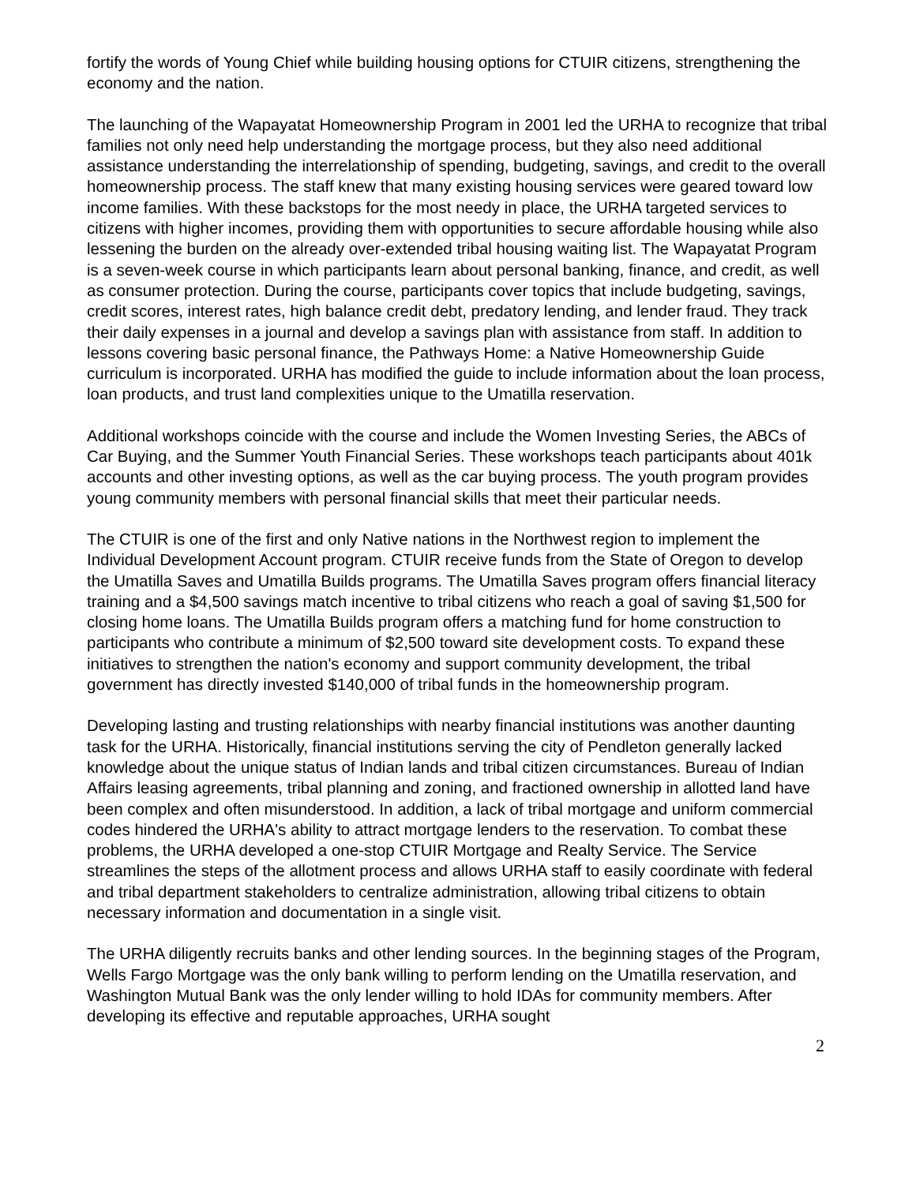fortify the words of Young Chief while building housing options for CTUIR citizens, strengthening the economy and the nation.
The launching of the Wapayatat Homeownership Program in 2001 led the URHA to recognize that tribal families not only need help understanding the mortgage process, but they also need additional assistance understanding the interrelationship of spending, budgeting, savings, and credit to the overall homeownership process. The staff knew that many existing housing services were geared toward low income families. With these backstops for the most needy in place, the URHA targeted services to citizens with higher incomes, providing them with opportunities to secure affordable housing while also lessening the burden on the already over-extended tribal housing waiting list. The Wapayatat Program is a seven-week course in which participants learn about personal banking, finance, and credit, as well as consumer protection. During the course, participants cover topics that include budgeting, savings, credit scores, interest rates, high balance credit debt, predatory lending, and lender fraud. They track their daily expenses in a journal and develop a savings plan with assistance from staff. In addition to lessons covering basic personal finance, the Pathways Home: a Native Homeownership Guide curriculum is incorporated. URHA has modified the guide to include information about the loan process, loan products, and trust land complexities unique to the Umatilla reservation.
Additional workshops coincide with the course and include the Women Investing Series, the ABCs of Car Buying, and the Summer Youth Financial Series. These workshops teach participants about 401k accounts and other investing options, as well as the car buying process. The youth program provides young community members with personal financial skills that meet their particular needs.
The CTUIR is one of the first and only Native nations in the Northwest region to implement the Individual Development Account program. CTUIR receive funds from the State of Oregon to develop the Umatilla Saves and Umatilla Builds programs. The Umatilla Saves program offers financial literacy training and a $4,500 savings match incentive to tribal citizens who reach a goal of saving $1,500 for closing home loans. The Umatilla Builds program offers a matching fund for home construction to participants who contribute a minimum of $2,500 toward site development costs. To expand these initiatives to strengthen the nation's economy and support community development, the tribal government has directly invested $140,000 of tribal funds in the homeownership program.
Developing lasting and trusting relationships with nearby financial institutions was another daunting task for the URHA. Historically, financial institutions serving the city of Pendleton generally lacked knowledge about the unique status of Indian lands and tribal citizen circumstances. Bureau of Indian Affairs leasing agreements, tribal planning and zoning, and fractioned ownership in allotted land have been complex and often misunderstood. In addition, a lack of tribal mortgage and uniform commercial codes hindered the URHA's ability to attract mortgage lenders to the reservation. To combat these problems, the URHA developed a one-stop CTUIR Mortgage and Realty Service. The Service streamlines the steps of the allotment process and allows URHA staff to easily coordinate with federal and tribal department stakeholders to centralize administration, allowing tribal citizens to obtain necessary information and documentation in a single visit.
The URHA diligently recruits banks and other lending sources. In the beginning stages of the Program, Wells Fargo Mortgage was the only bank willing to perform lending on the Umatilla reservation, and Washington Mutual Bank was the only lender willing to hold IDAs for community members. After developing its effective and reputable approaches, URHA sought
2